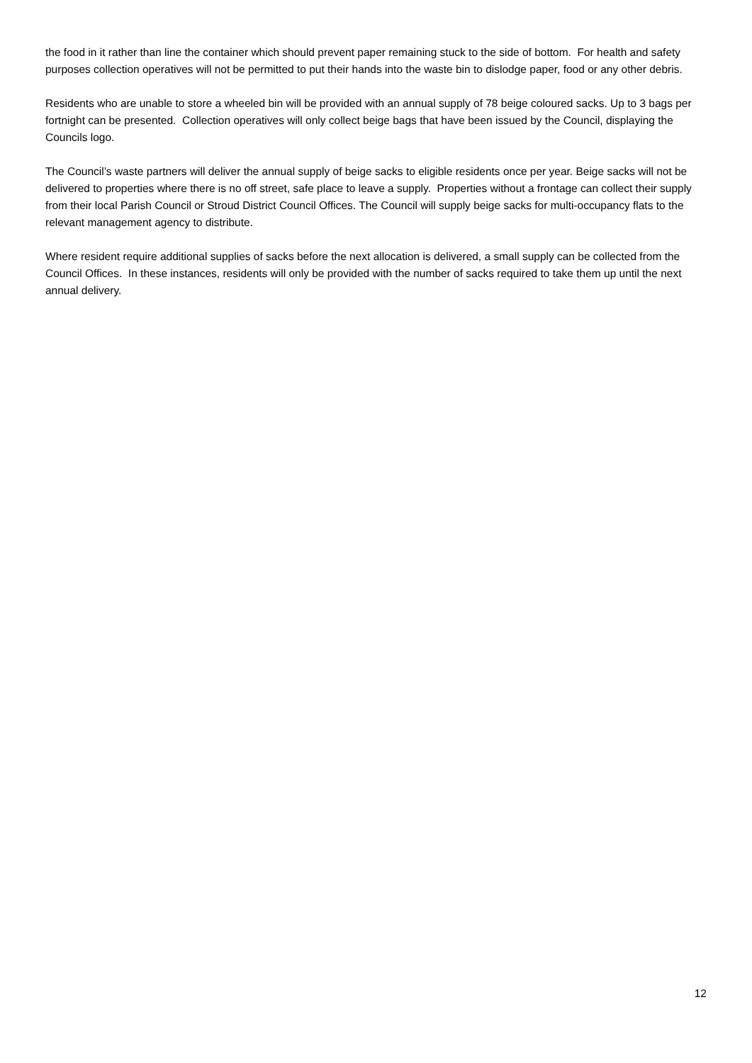the food in it rather than line the container which should prevent paper remaining stuck to the side of bottom. For health and safety purposes collection operatives will not be permitted to put their hands into the waste bin to dislodge paper, food or any other debris.
Residents who are unable to store a wheeled bin will be provided with an annual supply of 78 beige coloured sacks. Up to 3 bags per fortnight can be presented. Collection operatives will only collect beige bags that have been issued by the Council, displaying the Councils logo.
The Council’s waste partners will deliver the annual supply of beige sacks to eligible residents once per year. Beige sacks will not be delivered to properties where there is no off street, safe place to leave a supply. Properties without a frontage can collect their supply from their local Parish Council or Stroud District Council Offices. The Council will supply beige sacks for multi-occupancy flats to the relevant management agency to distribute.
Where resident require additional supplies of sacks before the next allocation is delivered, a small supply can be collected from the Council Offices. In these instances, residents will only be provided with the number of sacks required to take them up until the next annual delivery.
12